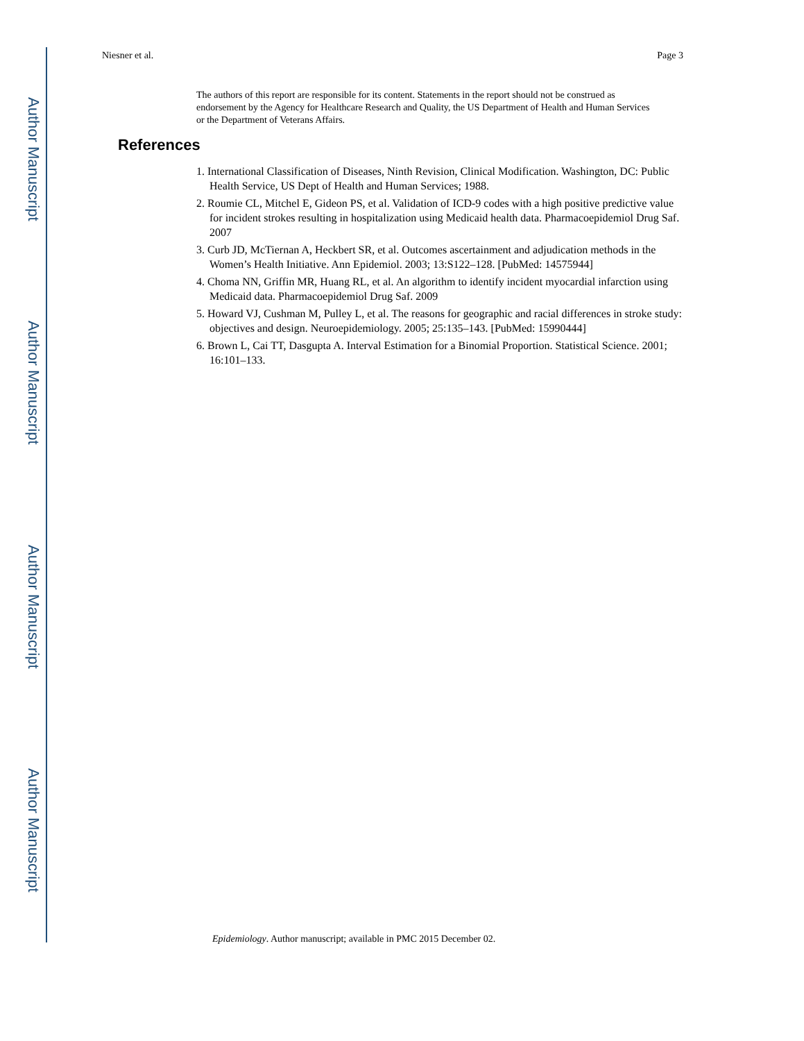Author Manuscript
Author Manuscript
Author Manuscript
Author Manuscript
Niesner et al. Page 3
The authors of this report are responsible for its content. Statements in the report should not be construed as endorsement by the Agency for Healthcare Research and Quality, the US Department of Health and Human Services or the Department of Veterans Affairs.
References
1. International Classification of Diseases, Ninth Revision, Clinical Modification. Washington, DC: Public Health Service, US Dept of Health and Human Services; 1988.
2. Roumie CL, Mitchel E, Gideon PS, et al. Validation of ICD-9 codes with a high positive predictive value for incident strokes resulting in hospitalization using Medicaid health data. Pharmacoepidemiol Drug Saf. 2007
3. Curb JD, McTiernan A, Heckbert SR, et al. Outcomes ascertainment and adjudication methods in the Women’s Health Initiative. Ann Epidemiol. 2003; 13:S122–128. [PubMed: 14575944]
4. Choma NN, Griffin MR, Huang RL, et al. An algorithm to identify incident myocardial infarction using Medicaid data. Pharmacoepidemiol Drug Saf. 2009
5. Howard VJ, Cushman M, Pulley L, et al. The reasons for geographic and racial differences in stroke study: objectives and design. Neuroepidemiology. 2005; 25:135–143. [PubMed: 15990444]
6. Brown L, Cai TT, Dasgupta A. Interval Estimation for a Binomial Proportion. Statistical Science. 2001; 16:101–133.
Epidemiology. Author manuscript; available in PMC 2015 December 02.